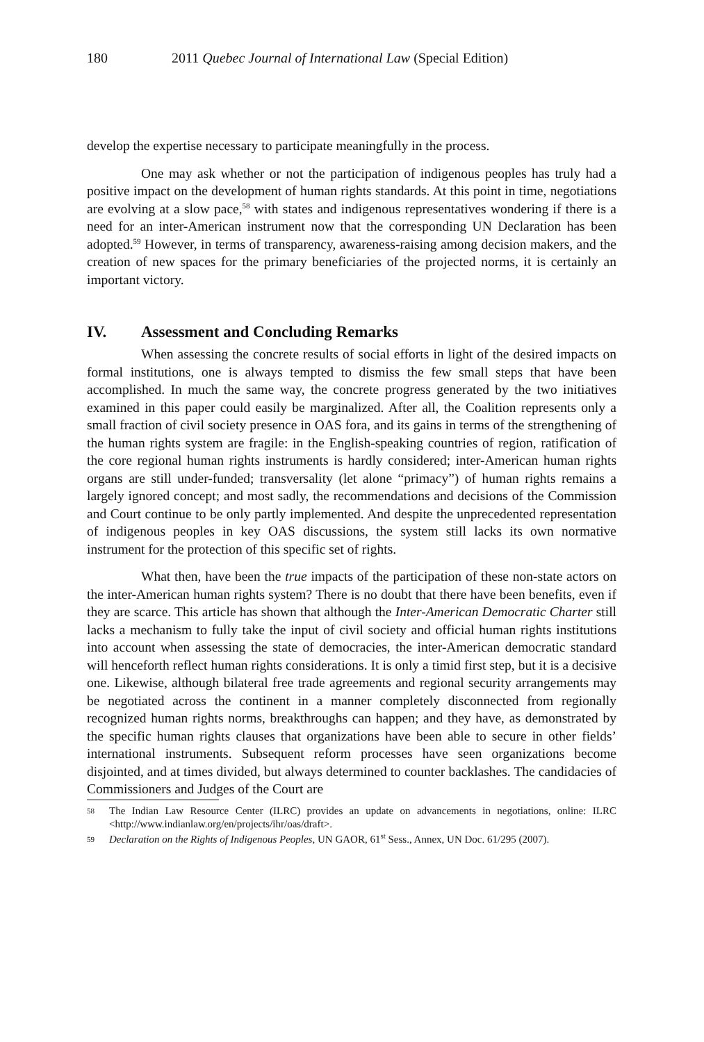180 2011 Quebec Journal of International Law (Special Edition)
develop the expertise necessary to participate meaningfully in the process.
One may ask whether or not the participation of indigenous peoples has truly had a positive impact on the development of human rights standards. At this point in time, negotiations are evolving at a slow pace,<sup>58</sup> with states and indigenous representatives wondering if there is a need for an inter-American instrument now that the corresponding UN Declaration has been adopted.<sup>59</sup> However, in terms of transparency, awareness-raising among decision makers, and the creation of new spaces for the primary beneficiaries of the projected norms, it is certainly an important victory.
IV. Assessment and Concluding Remarks
When assessing the concrete results of social efforts in light of the desired impacts on formal institutions, one is always tempted to dismiss the few small steps that have been accomplished. In much the same way, the concrete progress generated by the two initiatives examined in this paper could easily be marginalized. After all, the Coalition represents only a small fraction of civil society presence in OAS fora, and its gains in terms of the strengthening of the human rights system are fragile: in the English-speaking countries of region, ratification of the core regional human rights instruments is hardly considered; inter-American human rights organs are still under-funded; transversality (let alone “primacy”) of human rights remains a largely ignored concept; and most sadly, the recommendations and decisions of the Commission and Court continue to be only partly implemented. And despite the unprecedented representation of indigenous peoples in key OAS discussions, the system still lacks its own normative instrument for the protection of this specific set of rights.
What then, have been the true impacts of the participation of these non-state actors on the inter-American human rights system? There is no doubt that there have been benefits, even if they are scarce. This article has shown that although the Inter-American Democratic Charter still lacks a mechanism to fully take the input of civil society and official human rights institutions into account when assessing the state of democracies, the inter-American democratic standard will henceforth reflect human rights considerations. It is only a timid first step, but it is a decisive one. Likewise, although bilateral free trade agreements and regional security arrangements may be negotiated across the continent in a manner completely disconnected from regionally recognized human rights norms, breakthroughs can happen; and they have, as demonstrated by the specific human rights clauses that organizations have been able to secure in other fields’ international instruments. Subsequent reform processes have seen organizations become disjointed, and at times divided, but always determined to counter backlashes. The candidacies of Commissioners and Judges of the Court are
58 The Indian Law Resource Center (ILRC) provides an update on advancements in negotiations, online: ILRC <http://www.indianlaw.org/en/projects/ihr/oas/draft>.
59 Declaration on the Rights of Indigenous Peoples, UN GAOR, 61<sup>st</sup> Sess., Annex, UN Doc. 61/295 (2007).